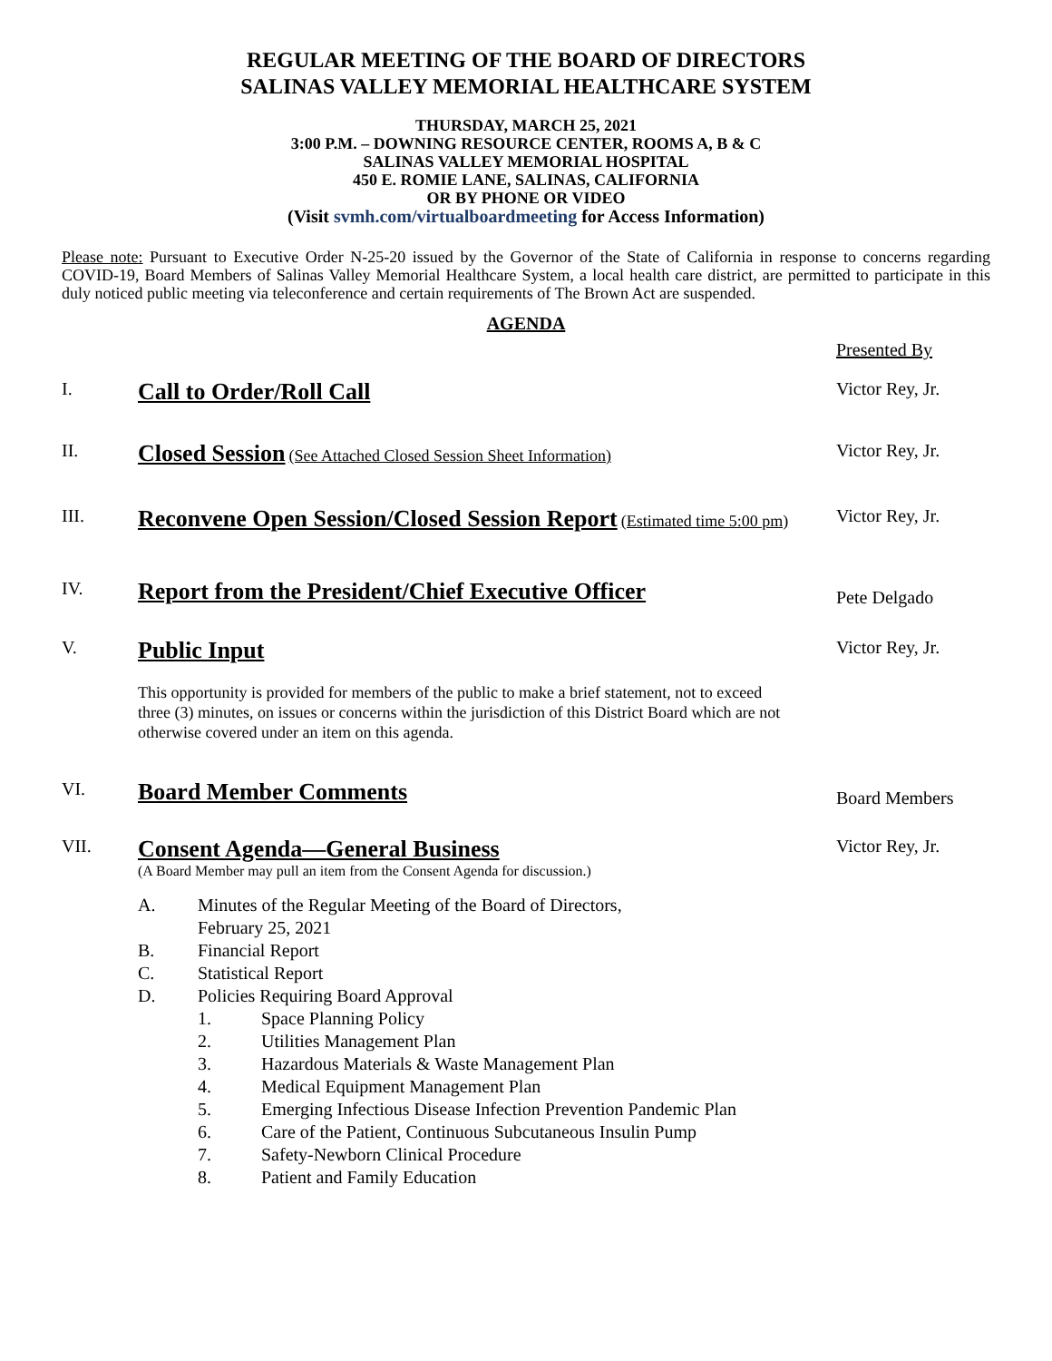REGULAR MEETING OF THE BOARD OF DIRECTORS
SALINAS VALLEY MEMORIAL HEALTHCARE SYSTEM
THURSDAY, MARCH 25, 2021
3:00 P.M. – DOWNING RESOURCE CENTER, ROOMS A, B & C
SALINAS VALLEY MEMORIAL HOSPITAL
450 E. ROMIE LANE, SALINAS, CALIFORNIA
OR BY PHONE OR VIDEO
(Visit svmh.com/virtualboardmeeting for Access Information)
Please note: Pursuant to Executive Order N-25-20 issued by the Governor of the State of California in response to concerns regarding COVID-19, Board Members of Salinas Valley Memorial Healthcare System, a local health care district, are permitted to participate in this duly noticed public meeting via teleconference and certain requirements of The Brown Act are suspended.
AGENDA
Presented By
I.
Call to Order/Roll Call
Victor Rey, Jr.
II.
Closed Session (See Attached Closed Session Sheet Information)
Victor Rey, Jr.
III.
Reconvene Open Session/Closed Session Report (Estimated time 5:00 pm)
Victor Rey, Jr.
IV.
Report from the President/Chief Executive Officer
Pete Delgado
V.
Public Input
Victor Rey, Jr.
This opportunity is provided for members of the public to make a brief statement, not to exceed three (3) minutes, on issues or concerns within the jurisdiction of this District Board which are not otherwise covered under an item on this agenda.
VI.
Board Member Comments
Board Members
VII.
Consent Agenda—General Business
(A Board Member may pull an item from the Consent Agenda for discussion.)
Victor Rey, Jr.
A. Minutes of the Regular Meeting of the Board of Directors,
February 25, 2021
B. Financial Report
C. Statistical Report
D. Policies Requiring Board Approval
1. Space Planning Policy
2. Utilities Management Plan
3. Hazardous Materials & Waste Management Plan
4. Medical Equipment Management Plan
5. Emerging Infectious Disease Infection Prevention Pandemic Plan
6. Care of the Patient, Continuous Subcutaneous Insulin Pump
7. Safety-Newborn Clinical Procedure
8. Patient and Family Education